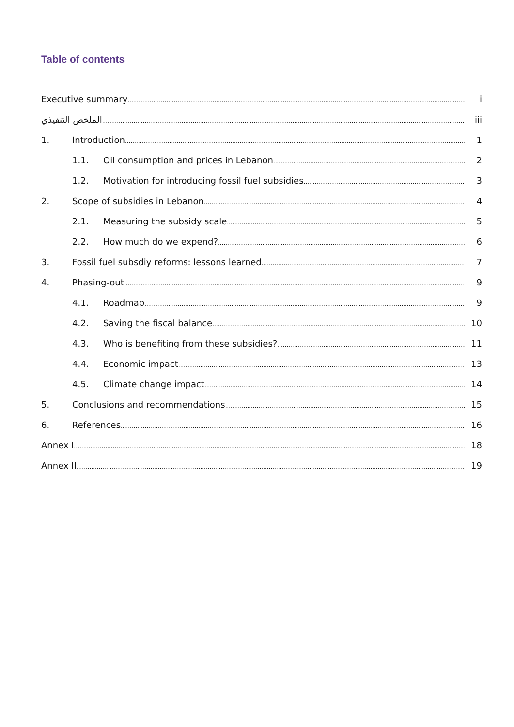Table of contents
Executive summary i
الملخص التنفيذي iii
1. Introduction 1
1.1. Oil consumption and prices in Lebanon 2
1.2. Motivation for introducing fossil fuel subsidies 3
2. Scope of subsidies in Lebanon 4
2.1. Measuring the subsidy scale 5
2.2. How much do we expend? 6
3. Fossil fuel subsdiy reforms: lessons learned 7
4. Phasing-out 9
4.1. Roadmap 9
4.2. Saving the fiscal balance 10
4.3. Who is benefiting from these subsidies? 11
4.4. Economic impact 13
4.5. Climate change impact 14
5. Conclusions and recommendations 15
6. References 16
Annex I 18
Annex II 19